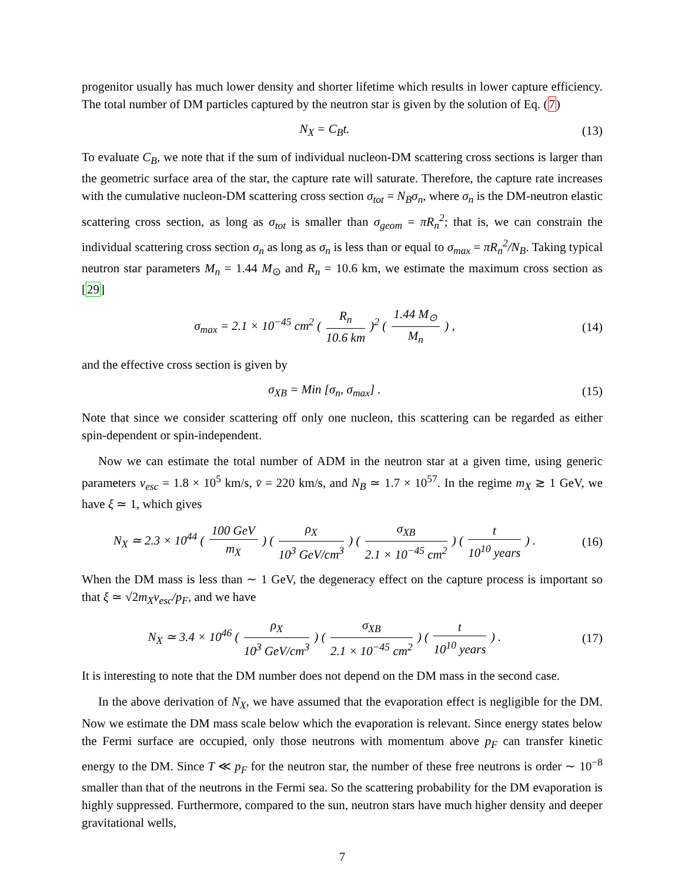progenitor usually has much lower density and shorter lifetime which results in lower capture efficiency. The total number of DM particles captured by the neutron star is given by the solution of Eq. (7)
N<sub>X</sub> = C<sub>B</sub>t. (13)
To evaluate C<sub>B</sub>, we note that if the sum of individual nucleon-DM scattering cross sections is larger than the geometric surface area of the star, the capture rate will saturate. Therefore, the capture rate increases with the cumulative nucleon-DM scattering cross section σ<sub>tot</sub> = N<sub>B</sub>σ<sub>n</sub>, where σ<sub>n</sub> is the DM-neutron elastic scattering cross section, as long as σ<sub>tot</sub> is smaller than σ<sub>geom</sub> = πR<sub>n</sub><sup>2</sup>; that is, we can constrain the individual scattering cross section σ<sub>n</sub> as long as σ<sub>n</sub> is less than or equal to σ<sub>max</sub> = πR<sub>n</sub><sup>2</sup>/N<sub>B</sub>. Taking typical neutron star parameters M<sub>n</sub> = 1.44 M<sub>⊙</sub> and R<sub>n</sub> = 10.6 km, we estimate the maximum cross section as [29]
σ<sub>max</sub> = 2.1 × 10<sup>−45</sup> cm<sup>2</sup> ( R<sub>n</sub> 10.6 km )<sup>2</sup> ( 1.44 M<sub>⊙</sub> M<sub>n</sub> ) ,
(14)
and the effective cross section is given by
σ<sub>XB</sub> = Min [σ<sub>n</sub>, σ<sub>max</sub>] . (15)
Note that since we consider scattering off only one nucleon, this scattering can be regarded as either spin-dependent or spin-independent.
Now we can estimate the total number of ADM in the neutron star at a given time, using generic parameters v<sub>esc</sub> = 1.8 × 10<sup>5</sup> km/s, v̄ = 220 km/s, and N<sub>B</sub> ≃ 1.7 × 10<sup>57</sup>. In the regime m<sub>X</sub> ≳ 1 GeV, we have ξ ≃ 1, which gives
N<sub>X</sub> ≃ 2.3 × 10<sup>44</sup> ( 100 GeV m<sub>X</sub> ) ( ρ<sub>X</sub> 10<sup>3</sup> GeV/cm<sup>3</sup> ) ( σ<sub>XB</sub> 2.1 × 10<sup>−45</sup> cm<sup>2</sup> ) ( t 10<sup>10</sup> years ) .
(16)
When the DM mass is less than ∼ 1 GeV, the degeneracy effect on the capture process is important so that ξ ≃ √2m<sub>X</sub>v<sub>esc</sub>/p<sub>F</sub>, and we have
N<sub>X</sub> ≃ 3.4 × 10<sup>46</sup> ( ρ<sub>X</sub> 10<sup>3</sup> GeV/cm<sup>3</sup> ) ( σ<sub>XB</sub> 2.1 × 10<sup>−45</sup> cm<sup>2</sup> ) ( t 10<sup>10</sup> years ) .
(17)
It is interesting to note that the DM number does not depend on the DM mass in the second case.
In the above derivation of N<sub>X</sub>, we have assumed that the evaporation effect is negligible for the DM. Now we estimate the DM mass scale below which the evaporation is relevant. Since energy states below the Fermi surface are occupied, only those neutrons with momentum above p<sub>F</sub> can transfer kinetic energy to the DM. Since T ≪ p<sub>F</sub> for the neutron star, the number of these free neutrons is order ∼ 10<sup>−8</sup> smaller than that of the neutrons in the Fermi sea. So the scattering probability for the DM evaporation is highly suppressed. Furthermore, compared to the sun, neutron stars have much higher density and deeper gravitational wells,
7